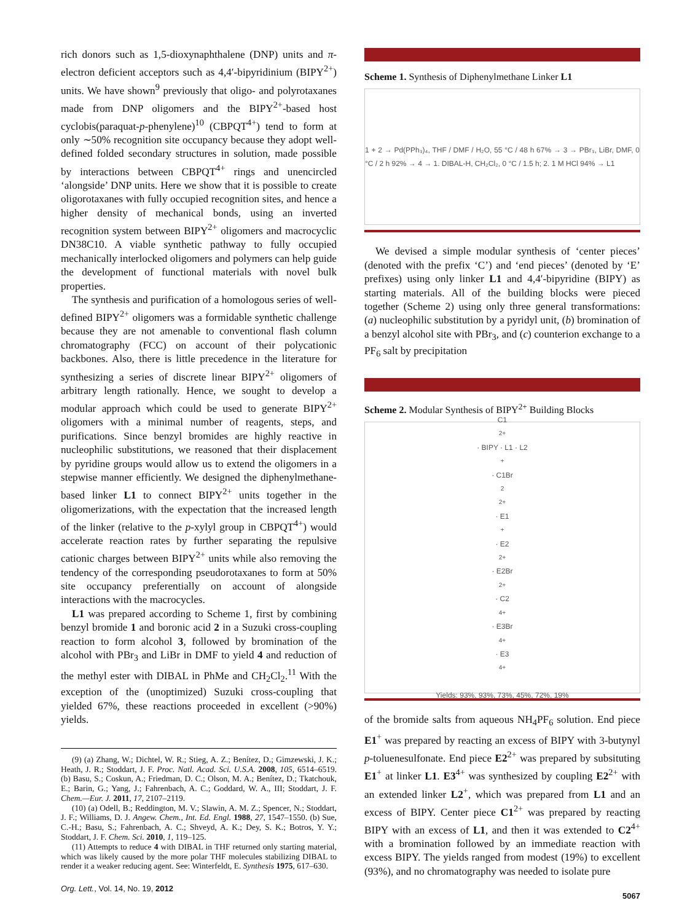rich donors such as 1,5-dioxynaphthalene (DNP) units and π-electron deficient acceptors such as 4,4′-bipyridinium (BIPY<sup>2+</sup>) units. We have shown<sup>9</sup> previously that oligo- and polyrotaxanes made from DNP oligomers and the BIPY<sup>2+</sup>-based host cyclobis(paraquat-p-phenylene)<sup>10</sup> (CBPQT<sup>4+</sup>) tend to form at only ∼50% recognition site occupancy because they adopt well-defined folded secondary structures in solution, made possible by interactions between CBPQT<sup>4+</sup> rings and unencircled ‘alongside’ DNP units. Here we show that it is possible to create oligorotaxanes with fully occupied recognition sites, and hence a higher density of mechanical bonds, using an inverted recognition system between BIPY<sup>2+</sup> oligomers and macrocyclic DN38C10. A viable synthetic pathway to fully occupied mechanically interlocked oligomers and polymers can help guide the development of functional materials with novel bulk properties.
The synthesis and purification of a homologous series of well-defined BIPY<sup>2+</sup> oligomers was a formidable synthetic challenge because they are not amenable to conventional flash column chromatography (FCC) on account of their polycationic backbones. Also, there is little precedence in the literature for synthesizing a series of discrete linear BIPY<sup>2+</sup> oligomers of arbitrary length rationally. Hence, we sought to develop a modular approach which could be used to generate BIPY<sup>2+</sup> oligomers with a minimal number of reagents, steps, and purifications. Since benzyl bromides are highly reactive in nucleophilic substitutions, we reasoned that their displacement by pyridine groups would allow us to extend the oligomers in a stepwise manner efficiently. We designed the diphenylmethane-based linker L1 to connect BIPY<sup>2+</sup> units together in the oligomerizations, with the expectation that the increased length of the linker (relative to the p-xylyl group in CBPQT<sup>4+</sup>) would accelerate reaction rates by further separating the repulsive cationic charges between BIPY<sup>2+</sup> units while also removing the tendency of the corresponding pseudorotaxanes to form at 50% site occupancy preferentially on account of alongside interactions with the macrocycles.
L1 was prepared according to Scheme 1, first by combining benzyl bromide 1 and boronic acid 2 in a Suzuki cross-coupling reaction to form alcohol 3, followed by bromination of the alcohol with PBr<sub>3</sub> and LiBr in DMF to yield 4 and reduction of the methyl ester with DIBAL in PhMe and CH<sub>2</sub>Cl<sub>2</sub>.<sup>11</sup> With the exception of the (unoptimized) Suzuki cross-coupling that yielded 67%, these reactions proceeded in excellent (>90%) yields.
(9) (a) Zhang, W.; Dichtel, W. R.; Stieg, A. Z.; Benítez, D.; Gimzewski, J. K.; Heath, J. R.; Stoddart, J. F. Proc. Natl. Acad. Sci. U.S.A. 2008, 105, 6514–6519. (b) Basu, S.; Coskun, A.; Friedman, D. C.; Olson, M. A.; Benítez, D.; Tkatchouk, E.; Barin, G.; Yang, J.; Fahrenbach, A. C.; Goddard, W. A., III; Stoddart, J. F. Chem.—Eur. J. 2011, 17, 2107–2119.
(10) (a) Odell, B.; Reddington, M. V.; Slawin, A. M. Z.; Spencer, N.; Stoddart, J. F.; Williams, D. J. Angew. Chem., Int. Ed. Engl. 1988, 27, 1547–1550. (b) Sue, C.-H.; Basu, S.; Fahrenbach, A. C.; Shveyd, A. K.; Dey, S. K.; Botros, Y. Y.; Stoddart, J. F. Chem. Sci. 2010, 1, 119–125.
(11) Attempts to reduce 4 with DIBAL in THF returned only starting material, which was likely caused by the more polar THF molecules stabilizing DIBAL to render it a weaker reducing agent. See: Winterfeldt, E. Synthesis 1975, 617–630.
Org. Lett., Vol. 14, No. 19, 2012
Scheme 1. Synthesis of Diphenylmethane Linker L1
1 + 2 → Pd(PPh₃)₄, THF / DMF / H₂O, 55 °C / 48 h 67% → 3 → PBr₃, LiBr, DMF, 0 °C / 2 h 92% → 4 → 1. DIBAL-H, CH₂Cl₂, 0 °C / 1.5 h; 2. 1 M HCl 94% → L1
We devised a simple modular synthesis of ‘center pieces’ (denoted with the prefix ‘C’) and ‘end pieces’ (denoted by ‘E’ prefixes) using only linker L1 and 4,4′-bipyridine (BIPY) as starting materials. All of the building blocks were pieced together (Scheme 2) using only three general transformations: (a) nucleophilic substitution by a pyridyl unit, (b) bromination of a benzyl alcohol site with PBr<sub>3</sub>, and (c) counterion exchange to a PF<sub>6</sub> salt by precipitation
Scheme 2. Modular Synthesis of BIPY<sup>2+</sup> Building Blocks
C1<sup>2+</sup> · BIPY · L1 · L2<sup>+</sup> · C1Br<sub>2</sub><sup>2+</sup> · E1<sup>+</sup> · E2<sup>2+</sup> · E2Br<sup>2+</sup> · C2<sup>4+</sup> · E3Br<sup>4+</sup> · E3<sup>4+</sup>
Yields: 93%, 93%, 73%, 45%, 72%, 19%
of the bromide salts from aqueous NH<sub>4</sub>PF<sub>6</sub> solution. End piece E1<sup>+</sup> was prepared by reacting an excess of BIPY with 3-butynyl p-toluenesulfonate. End piece E2<sup>2+</sup> was prepared by subsituting E1<sup>+</sup> at linker L1. E3<sup>4+</sup> was synthesized by coupling E2<sup>2+</sup> with an extended linker L2<sup>+</sup>, which was prepared from L1 and an excess of BIPY. Center piece C1<sup>2+</sup> was prepared by reacting BIPY with an excess of L1, and then it was extended to C2<sup>4+</sup> with a bromination followed by an immediate reaction with excess BIPY. The yields ranged from modest (19%) to excellent (93%), and no chromatography was needed to isolate pure
5067